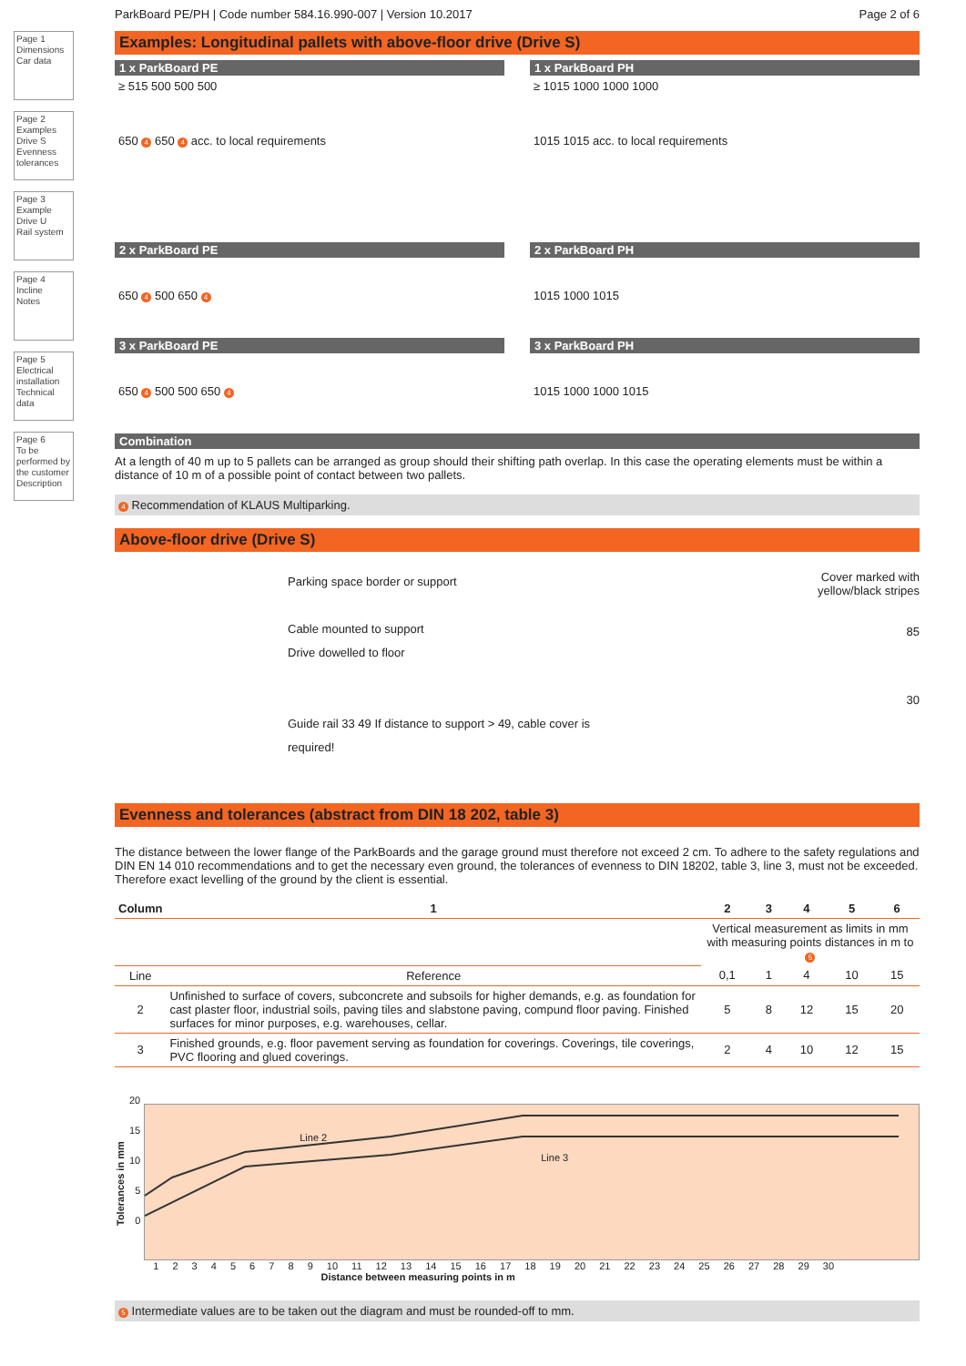Page 1
Dimensions
Car data
Page 2
Examples Drive S
Evenness tolerances
Page 3
Example Drive U
Rail system
Page 4
Incline
Notes
Page 5
Electrical installation
Technical data
Page 6
To be performed by the customer
Description
ParkBoard PE/PH | Code number 584.16.990-007 | Version 10.2017 Page 2 of 6
Examples: Longitudinal pallets with above-floor drive (Drive S)
1 x ParkBoard PE
≥ 515 500 500 500
650 4 650 4 acc. to local requirements
1 x ParkBoard PH
≥ 1015 1000 1000 1000
1015 1015 acc. to local requirements
2 x ParkBoard PE
650 4 500 650 4
2 x ParkBoard PH
1015 1000 1015
3 x ParkBoard PE
650 4 500 500 650 4
3 x ParkBoard PH
1015 1000 1000 1015
Combination
At a length of 40 m up to 5 pallets can be arranged as group should their shifting path overlap. In this case the operating elements must be within a distance of 10 m of a possible point of contact between two pallets.
4 Recommendation of KLAUS Multiparking.
Above-floor drive (Drive S)
Parking space border or support
Cable mounted to support
Drive dowelled to floor
Guide rail 33 49 If distance to support > 49, cable cover is required!
Cover marked with
yellow/black stripes
85
30
Evenness and tolerances (abstract from DIN 18 202, table 3)
The distance between the lower flange of the ParkBoards and the garage ground must therefore not exceed 2 cm. To adhere to the safety regulations and DIN EN 14 010 recommendations and to get the necessary even ground, the tolerances of evenness to DIN 18202, table 3, line 3, must not be exceeded. Therefore exact levelling of the ground by the client is essential.
| Column | 1 | 2 | 3 | 4 | 5 | 6 |
| --- | --- | --- | --- | --- | --- | --- |
| | | Vertical measurement as limits in mm with measuring points distances in m to 5 | | | | |
| Line | Reference | 0,1 | 1 | 4 | 10 | 15 |
| 2 | Unfinished to surface of covers, subconcrete and subsoils for higher demands, e.g. as foundation for cast plaster floor, industrial soils, paving tiles and slabstone paving, compund floor paving. Finished surfaces for minor purposes, e.g. warehouses, cellar. | 5 | 8 | 12 | 15 | 20 |
| 3 | Finished grounds, e.g. floor pavement serving as foundation for coverings. Coverings, tile coverings, PVC flooring and glued coverings. | 2 | 4 | 10 | 12 | 15 |
Tolerances in mm
20
15
10
5
0
Line 2
Line 3
1 2 3 4 5 6 7 8 9 10 11 12 13 14 15 16 17 18 19 20 21 22 23 24 25 26 27 28 29 30
Distance between measuring points in m
5 Intermediate values are to be taken out the diagram and must be rounded-off to mm.